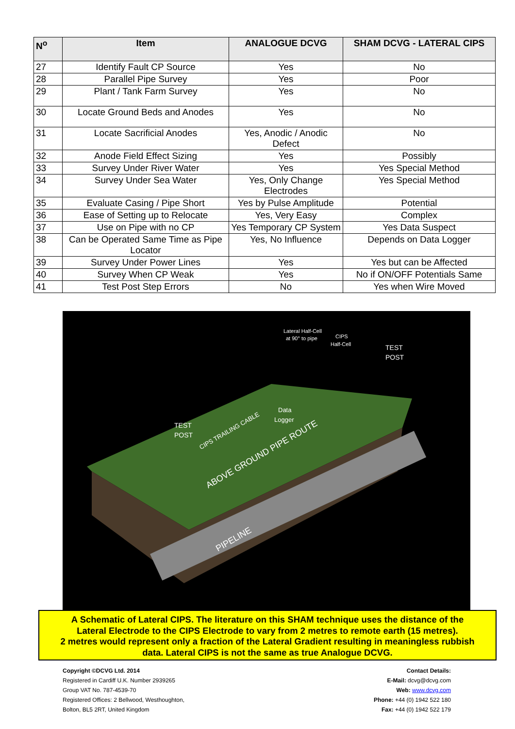| N<sup>o</sup> | Item | ANALOGUE DCVG | SHAM DCVG - LATERAL CIPS |
| --- | --- | --- | --- |
| 27 | Identify Fault CP Source | Yes | No |
| 28 | Parallel Pipe Survey | Yes | Poor |
| 29 | Plant / Tank Farm Survey | Yes | No |
| 30 | Locate Ground Beds and Anodes | Yes | No |
| 31 | Locate Sacrificial Anodes | Yes, Anodic / Anodic Defect | No |
| 32 | Anode Field Effect Sizing | Yes | Possibly |
| 33 | Survey Under River Water | Yes | Yes Special Method |
| 34 | Survey Under Sea Water | Yes, Only Change Electrodes | Yes Special Method |
| 35 | Evaluate Casing / Pipe Short | Yes by Pulse Amplitude | Potential |
| 36 | Ease of Setting up to Relocate | Yes, Very Easy | Complex |
| 37 | Use on Pipe with no CP | Yes Temporary CP System | Yes Data Suspect |
| 38 | Can be Operated Same Time as Pipe Locator | Yes, No Influence | Depends on Data Logger |
| 39 | Survey Under Power Lines | Yes | Yes but can be Affected |
| 40 | Survey When CP Weak | Yes | No if ON/OFF Potentials Same |
| 41 | Test Post Step Errors | No | Yes when Wire Moved |
Lateral Half-Cell
at 90° to pipe
CIPS
Half-Cell
TEST
POST
TEST
POST
Data
Logger
CIPS TRAILING CABLE
ABOVE GROUND PIPE ROUTE
PIPELINE
A Schematic of Lateral CIPS. The literature on this SHAM technique uses the distance of the
Lateral Electrode to the CIPS Electrode to vary from 2 metres to remote earth (15 metres).
2 metres would represent only a fraction of the Lateral Gradient resulting in meaningless rubbish
data. Lateral CIPS is not the same as true Analogue DCVG.
Copyright ©DCVG Ltd. 2014
Registered in Cardiff U.K. Number 2939265
Group VAT No. 787-4539-70
Registered Offices: 2 Bellwood, Westhoughton,
Bolton, BL5 2RT, United Kingdom
Contact Details:
E-Mail: dcvg@dcvg.com
Web: www.dcvg.com
Phone: +44 (0) 1942 522 180
Fax: +44 (0) 1942 522 179